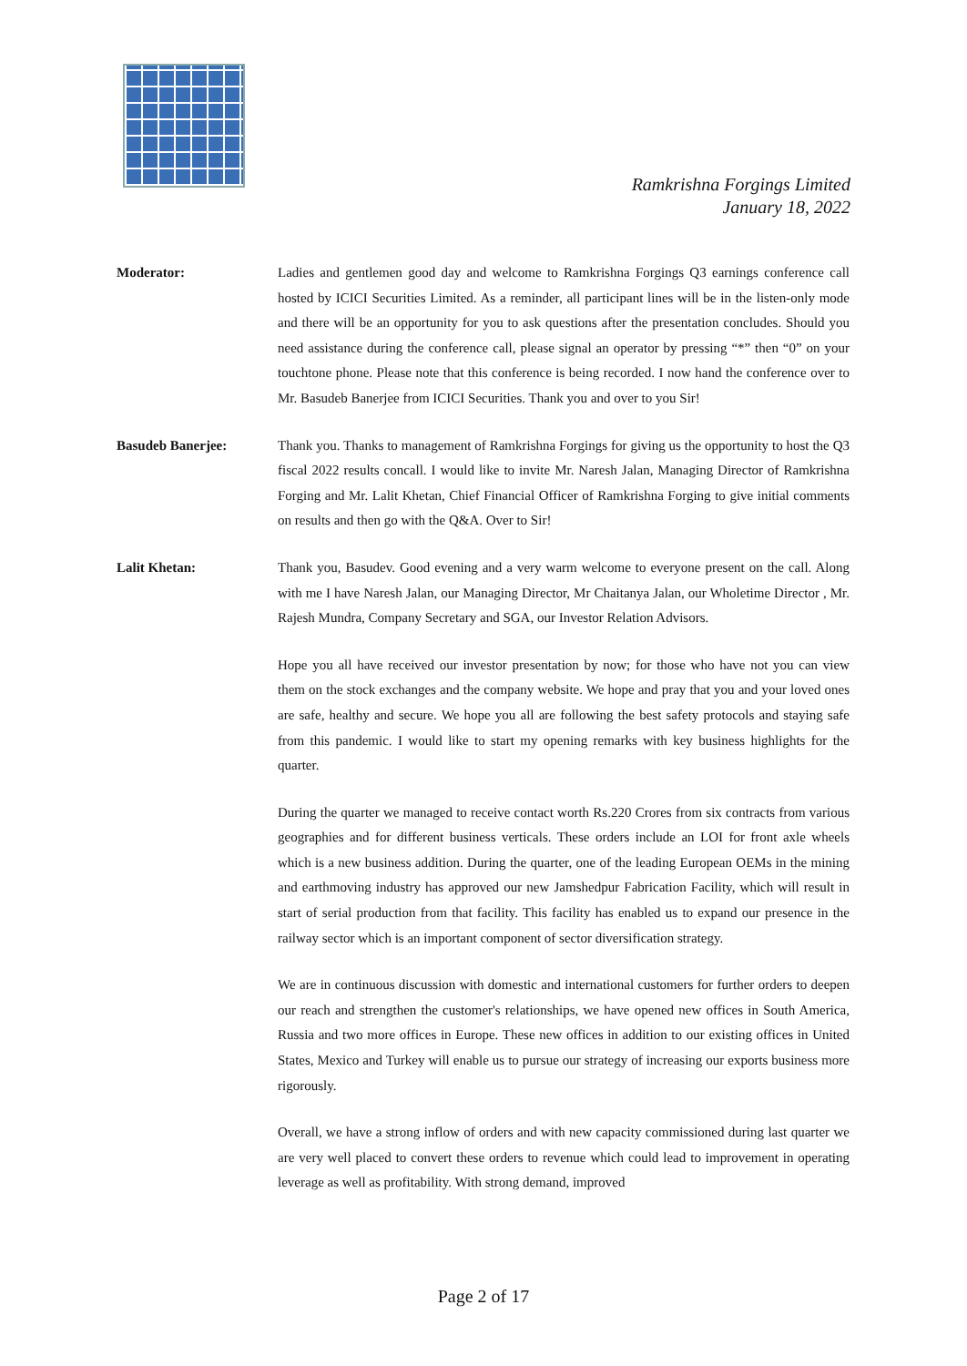Ramkrishna Forgings Limited
January 18, 2022
Moderator: Ladies and gentlemen good day and welcome to Ramkrishna Forgings Q3 earnings conference call hosted by ICICI Securities Limited. As a reminder, all participant lines will be in the listen-only mode and there will be an opportunity for you to ask questions after the presentation concludes. Should you need assistance during the conference call, please signal an operator by pressing “*” then “0” on your touchtone phone. Please note that this conference is being recorded. I now hand the conference over to Mr. Basudeb Banerjee from ICICI Securities. Thank you and over to you Sir!
Basudeb Banerjee: Thank you. Thanks to management of Ramkrishna Forgings for giving us the opportunity to host the Q3 fiscal 2022 results concall. I would like to invite Mr. Naresh Jalan, Managing Director of Ramkrishna Forging and Mr. Lalit Khetan, Chief Financial Officer of Ramkrishna Forging to give initial comments on results and then go with the Q&A. Over to Sir!
Lalit Khetan: Thank you, Basudev. Good evening and a very warm welcome to everyone present on the call. Along with me I have Naresh Jalan, our Managing Director, Mr Chaitanya Jalan, our Wholetime Director , Mr. Rajesh Mundra, Company Secretary and SGA, our Investor Relation Advisors.
Hope you all have received our investor presentation by now; for those who have not you can view them on the stock exchanges and the company website. We hope and pray that you and your loved ones are safe, healthy and secure. We hope you all are following the best safety protocols and staying safe from this pandemic. I would like to start my opening remarks with key business highlights for the quarter.
During the quarter we managed to receive contact worth Rs.220 Crores from six contracts from various geographies and for different business verticals. These orders include an LOI for front axle wheels which is a new business addition. During the quarter, one of the leading European OEMs in the mining and earthmoving industry has approved our new Jamshedpur Fabrication Facility, which will result in start of serial production from that facility. This facility has enabled us to expand our presence in the railway sector which is an important component of sector diversification strategy.
We are in continuous discussion with domestic and international customers for further orders to deepen our reach and strengthen the customer's relationships, we have opened new offices in South America, Russia and two more offices in Europe. These new offices in addition to our existing offices in United States, Mexico and Turkey will enable us to pursue our strategy of increasing our exports business more rigorously.
Overall, we have a strong inflow of orders and with new capacity commissioned during last quarter we are very well placed to convert these orders to revenue which could lead to improvement in operating leverage as well as profitability. With strong demand, improved
Page 2 of 17